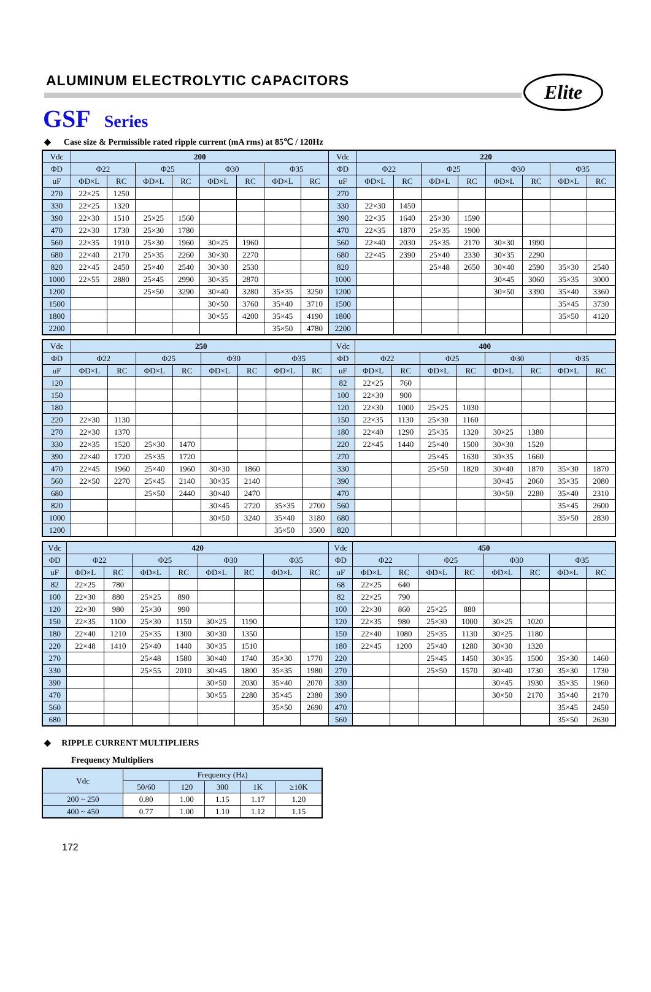ALUMINUM ELECTROLYTIC CAPACITORS
Elite
GSF Series
◆ Case size & Permissible rated ripple current (mA rms) at 85℃ / 120Hz
| Vdc | 200 | | | | | | | | Vdc | 220 | | | | | | | |
| --- | --- | --- | --- | --- | --- | --- | --- | --- | --- | --- | --- | --- | --- | --- | --- | --- | --- |
| ΦD | Φ22 | | Φ25 | | Φ30 | | Φ35 | | ΦD | Φ22 | | Φ25 | | Φ30 | | Φ35 | |
| uF | ΦD×L | RC | ΦD×L | RC | ΦD×L | RC | ΦD×L | RC | uF | ΦD×L | RC | ΦD×L | RC | ΦD×L | RC | ΦD×L | RC |
| 270 | 22×25 | 1250 | | | | | | | 270 | | | | | | | | |
| 330 | 22×25 | 1320 | | | | | | | 330 | 22×30 | 1450 | | | | | | |
| 390 | 22×30 | 1510 | 25×25 | 1560 | | | | | 390 | 22×35 | 1640 | 25×30 | 1590 | | | | |
| 470 | 22×30 | 1730 | 25×30 | 1780 | | | | | 470 | 22×35 | 1870 | 25×35 | 1900 | | | | |
| 560 | 22×35 | 1910 | 25×30 | 1960 | 30×25 | 1960 | | | 560 | 22×40 | 2030 | 25×35 | 2170 | 30×30 | 1990 | | |
| 680 | 22×40 | 2170 | 25×35 | 2260 | 30×30 | 2270 | | | 680 | 22×45 | 2390 | 25×40 | 2330 | 30×35 | 2290 | | |
| 820 | 22×45 | 2450 | 25×40 | 2540 | 30×30 | 2530 | | | 820 | | | 25×48 | 2650 | 30×40 | 2590 | 35×30 | 2540 |
| 1000 | 22×55 | 2880 | 25×45 | 2990 | 30×35 | 2870 | | | 1000 | | | | | 30×45 | 3060 | 35×35 | 3000 |
| 1200 | | | 25×50 | 3290 | 30×40 | 3280 | 35×35 | 3250 | 1200 | | | | | 30×50 | 3390 | 35×40 | 3360 |
| 1500 | | | | | 30×50 | 3760 | 35×40 | 3710 | 1500 | | | | | | | 35×45 | 3730 |
| 1800 | | | | | 30×55 | 4200 | 35×45 | 4190 | 1800 | | | | | | | 35×50 | 4120 |
| 2200 | | | | | | | 35×50 | 4780 | 2200 | | | | | | | | |
| Vdc | 250 | | | | | | | | Vdc | 400 | | | | | | | |
| --- | --- | --- | --- | --- | --- | --- | --- | --- | --- | --- | --- | --- | --- | --- | --- | --- | --- |
| ΦD | Φ22 | | Φ25 | | Φ30 | | Φ35 | | ΦD | Φ22 | | Φ25 | | Φ30 | | Φ35 | |
| uF | ΦD×L | RC | ΦD×L | RC | ΦD×L | RC | ΦD×L | RC | uF | ΦD×L | RC | ΦD×L | RC | ΦD×L | RC | ΦD×L | RC |
| 120 | | | | | | | | | 82 | 22×25 | 760 | | | | | | |
| 150 | | | | | | | | | 100 | 22×30 | 900 | | | | | | |
| 180 | | | | | | | | | 120 | 22×30 | 1000 | 25×25 | 1030 | | | | |
| 220 | 22×30 | 1130 | | | | | | | 150 | 22×35 | 1130 | 25×30 | 1160 | | | | |
| 270 | 22×30 | 1370 | | | | | | | 180 | 22×40 | 1290 | 25×35 | 1320 | 30×25 | 1380 | | |
| 330 | 22×35 | 1520 | 25×30 | 1470 | | | | | 220 | 22×45 | 1440 | 25×40 | 1500 | 30×30 | 1520 | | |
| 390 | 22×40 | 1720 | 25×35 | 1720 | | | | | 270 | | | 25×45 | 1630 | 30×35 | 1660 | | |
| 470 | 22×45 | 1960 | 25×40 | 1960 | 30×30 | 1860 | | | 330 | | | 25×50 | 1820 | 30×40 | 1870 | 35×30 | 1870 |
| 560 | 22×50 | 2270 | 25×45 | 2140 | 30×35 | 2140 | | | 390 | | | | | 30×45 | 2060 | 35×35 | 2080 |
| 680 | | | 25×50 | 2440 | 30×40 | 2470 | | | 470 | | | | | 30×50 | 2280 | 35×40 | 2310 |
| 820 | | | | | 30×45 | 2720 | 35×35 | 2700 | 560 | | | | | | | 35×45 | 2600 |
| 1000 | | | | | 30×50 | 3240 | 35×40 | 3180 | 680 | | | | | | | 35×50 | 2830 |
| 1200 | | | | | | | 35×50 | 3500 | 820 | | | | | | | | |
| Vdc | 420 | | | | | | | | Vdc | 450 | | | | | | | |
| --- | --- | --- | --- | --- | --- | --- | --- | --- | --- | --- | --- | --- | --- | --- | --- | --- | --- |
| ΦD | Φ22 | | Φ25 | | Φ30 | | Φ35 | | ΦD | Φ22 | | Φ25 | | Φ30 | | Φ35 | |
| uF | ΦD×L | RC | ΦD×L | RC | ΦD×L | RC | ΦD×L | RC | uF | ΦD×L | RC | ΦD×L | RC | ΦD×L | RC | ΦD×L | RC |
| 82 | 22×25 | 780 | | | | | | | 68 | 22×25 | 640 | | | | | | |
| 100 | 22×30 | 880 | 25×25 | 890 | | | | | 82 | 22×25 | 790 | | | | | | |
| 120 | 22×30 | 980 | 25×30 | 990 | | | | | 100 | 22×30 | 860 | 25×25 | 880 | | | | |
| 150 | 22×35 | 1100 | 25×30 | 1150 | 30×25 | 1190 | | | 120 | 22×35 | 980 | 25×30 | 1000 | 30×25 | 1020 | | |
| 180 | 22×40 | 1210 | 25×35 | 1300 | 30×30 | 1350 | | | 150 | 22×40 | 1080 | 25×35 | 1130 | 30×25 | 1180 | | |
| 220 | 22×48 | 1410 | 25×40 | 1440 | 30×35 | 1510 | | | 180 | 22×45 | 1200 | 25×40 | 1280 | 30×30 | 1320 | | |
| 270 | | | 25×48 | 1580 | 30×40 | 1740 | 35×30 | 1770 | 220 | | | 25×45 | 1450 | 30×35 | 1500 | 35×30 | 1460 |
| 330 | | | 25×55 | 2010 | 30×45 | 1800 | 35×35 | 1980 | 270 | | | 25×50 | 1570 | 30×40 | 1730 | 35×30 | 1730 |
| 390 | | | | | 30×50 | 2030 | 35×40 | 2070 | 330 | | | | | 30×45 | 1930 | 35×35 | 1960 |
| 470 | | | | | 30×55 | 2280 | 35×45 | 2380 | 390 | | | | | 30×50 | 2170 | 35×40 | 2170 |
| 560 | | | | | | | 35×50 | 2690 | 470 | | | | | | | 35×45 | 2450 |
| 680 | | | | | | | | | 560 | | | | | | | 35×50 | 2630 |
◆ RIPPLE CURRENT MULTIPLIERS
Frequency Multipliers
| Vdc | Frequency (Hz) | | | | |
| --- | --- | --- | --- | --- | --- |
| | 50/60 | 120 | 300 | 1K | ≥10K |
| 200 ~ 250 | 0.80 | 1.00 | 1.15 | 1.17 | 1.20 |
| 400 ~ 450 | 0.77 | 1.00 | 1.10 | 1.12 | 1.15 |
172